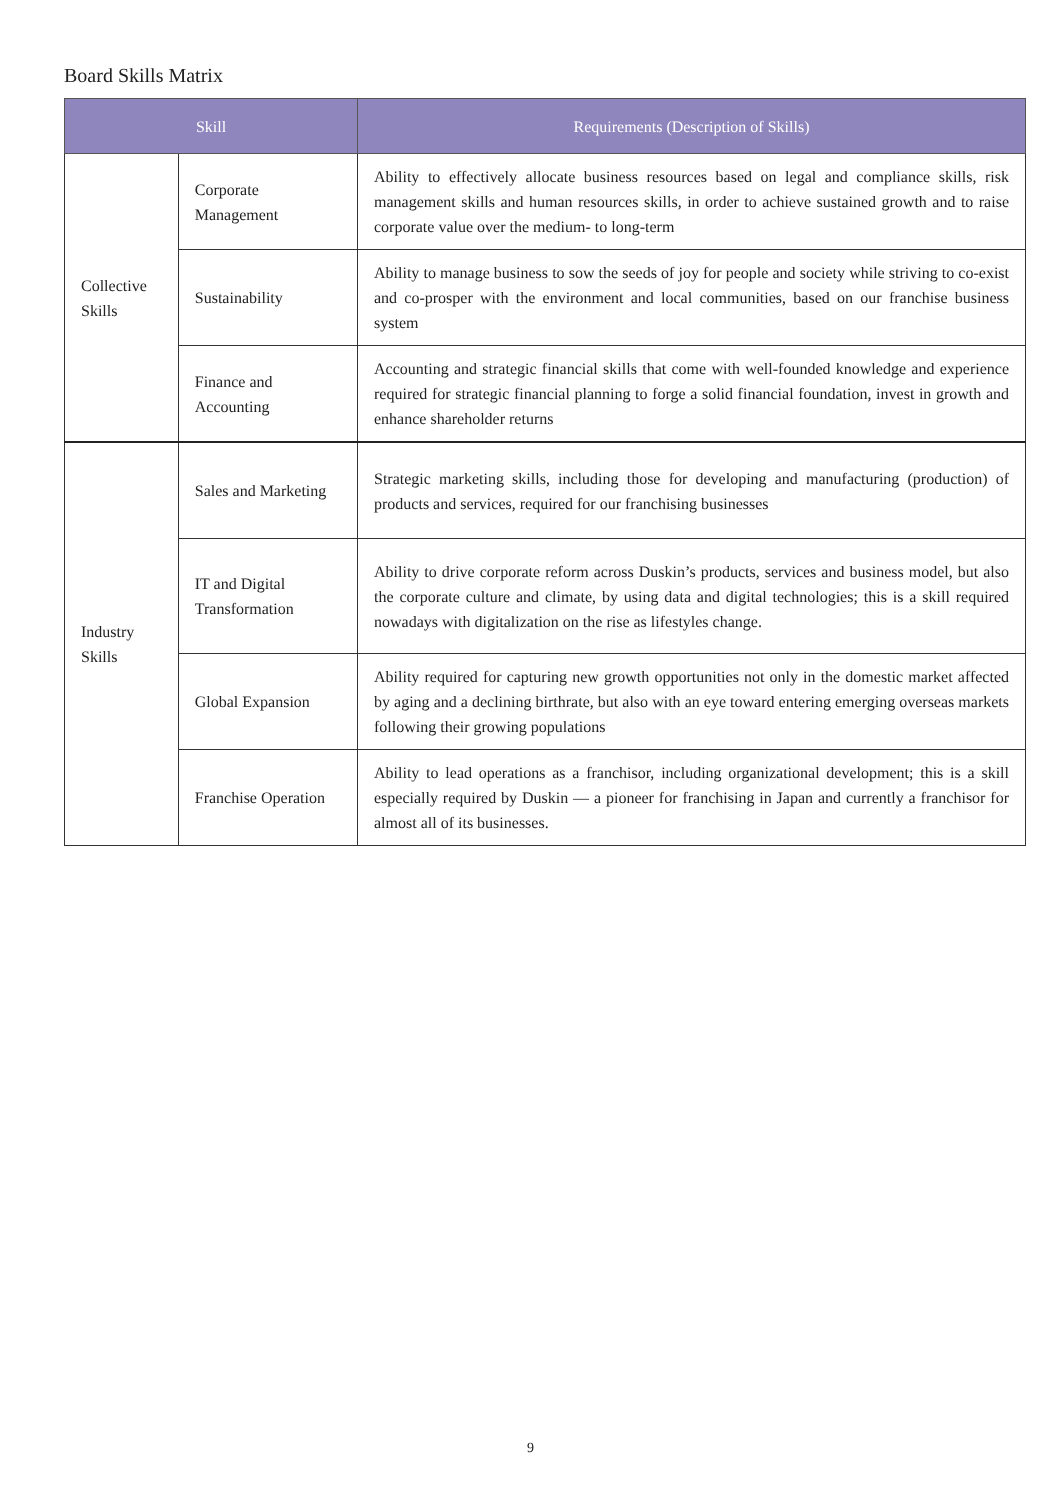Board Skills Matrix
| Skill | | Requirements (Description of Skills) |
| --- | --- | --- |
| Collective Skills | Corporate Management | Ability to effectively allocate business resources based on legal and compliance skills, risk management skills and human resources skills, in order to achieve sustained growth and to raise corporate value over the medium- to long-term |
| | Sustainability | Ability to manage business to sow the seeds of joy for people and society while striving to co-exist and co-prosper with the environment and local communities, based on our franchise business system |
| | Finance and Accounting | Accounting and strategic financial skills that come with well-founded knowledge and experience required for strategic financial planning to forge a solid financial foundation, invest in growth and enhance shareholder returns |
| Industry Skills | Sales and Marketing | Strategic marketing skills, including those for developing and manufacturing (production) of products and services, required for our franchising businesses |
| | IT and Digital Transformation | Ability to drive corporate reform across Duskin’s products, services and business model, but also the corporate culture and climate, by using data and digital technologies; this is a skill required nowadays with digitalization on the rise as lifestyles change. |
| | Global Expansion | Ability required for capturing new growth opportunities not only in the domestic market affected by aging and a declining birthrate, but also with an eye toward entering emerging overseas markets following their growing populations |
| | Franchise Operation | Ability to lead operations as a franchisor, including organizational development; this is a skill especially required by Duskin — a pioneer for franchising in Japan and currently a franchisor for almost all of its businesses. |
9